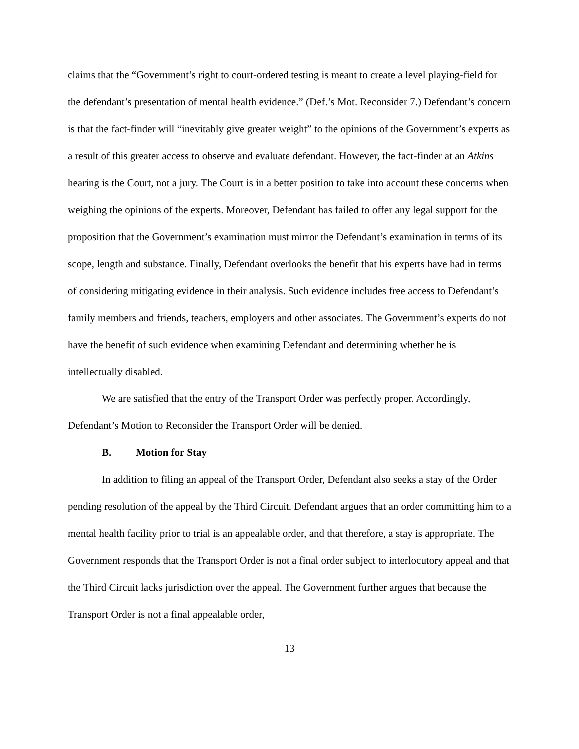claims that the “Government’s right to court-ordered testing is meant to create a level playing-field for the defendant’s presentation of mental health evidence.” (Def.’s Mot. Reconsider 7.) Defendant’s concern is that the fact-finder will “inevitably give greater weight” to the opinions of the Government’s experts as a result of this greater access to observe and evaluate defendant. However, the fact-finder at an Atkins hearing is the Court, not a jury. The Court is in a better position to take into account these concerns when weighing the opinions of the experts. Moreover, Defendant has failed to offer any legal support for the proposition that the Government’s examination must mirror the Defendant’s examination in terms of its scope, length and substance. Finally, Defendant overlooks the benefit that his experts have had in terms of considering mitigating evidence in their analysis. Such evidence includes free access to Defendant’s family members and friends, teachers, employers and other associates. The Government’s experts do not have the benefit of such evidence when examining Defendant and determining whether he is intellectually disabled.
We are satisfied that the entry of the Transport Order was perfectly proper. Accordingly, Defendant’s Motion to Reconsider the Transport Order will be denied.
B. Motion for Stay
In addition to filing an appeal of the Transport Order, Defendant also seeks a stay of the Order pending resolution of the appeal by the Third Circuit. Defendant argues that an order committing him to a mental health facility prior to trial is an appealable order, and that therefore, a stay is appropriate. The Government responds that the Transport Order is not a final order subject to interlocutory appeal and that the Third Circuit lacks jurisdiction over the appeal. The Government further argues that because the Transport Order is not a final appealable order,
13